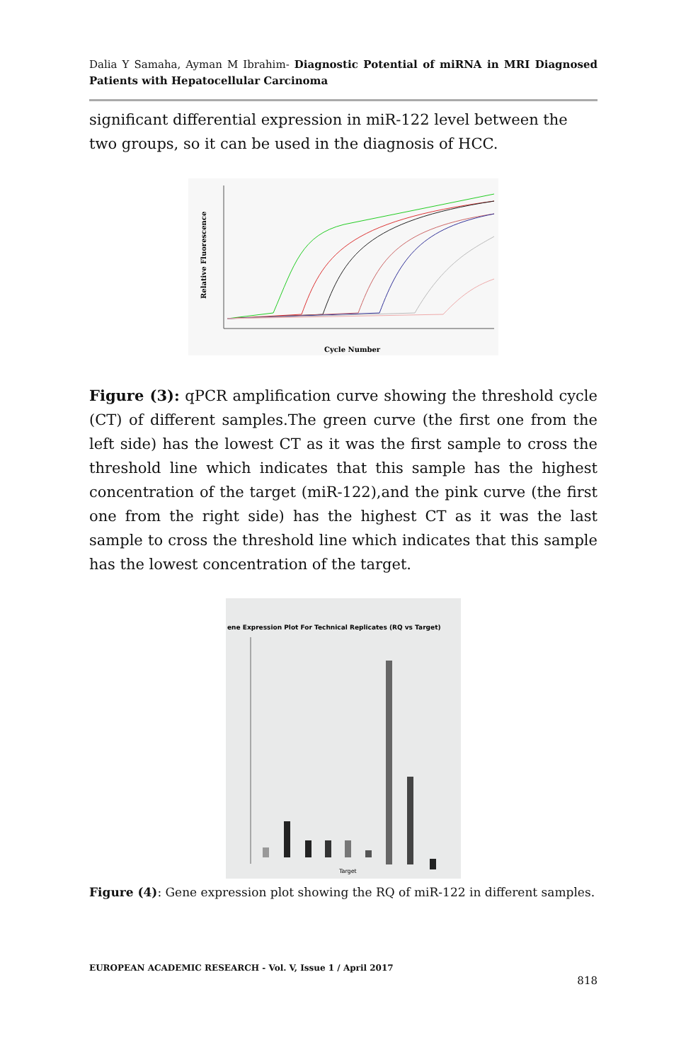Dalia Y Samaha, Ayman M Ibrahim- Diagnostic Potential of miRNA in MRI Diagnosed Patients with Hepatocellular Carcinoma
significant differential expression in miR-122 level between the two groups, so it can be used in the diagnosis of HCC.
Relative Fluorescence
Cycle Number
Figure (3): qPCR amplification curve showing the threshold cycle (CT) of different samples.The green curve (the first one from the left side) has the lowest CT as it was the first sample to cross the threshold line which indicates that this sample has the highest concentration of the target (miR-122),and the pink curve (the first one from the right side) has the highest CT as it was the last sample to cross the threshold line which indicates that this sample has the lowest concentration of the target.
ene Expression Plot For Technical Replicates (RQ vs Target)
Target
Figure (4): Gene expression plot showing the RQ of miR-122 in different samples.
EUROPEAN ACADEMIC RESEARCH - Vol. V, Issue 1 / April 2017
818